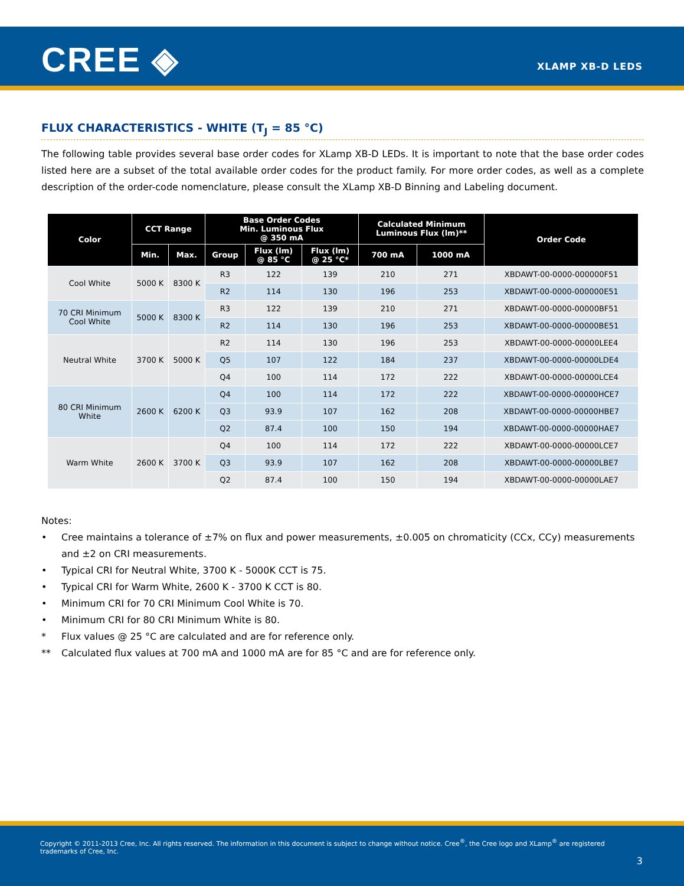CREE ◈ XLAMP XB-D LEDS
FLUX CHARACTERISTICS - WHITE (T<sub>J</sub> = 85 °C)
The following table provides several base order codes for XLamp XB-D LEDs. It is important to note that the base order codes listed here are a subset of the total available order codes for the product family. For more order codes, as well as a complete description of the order-code nomenclature, please consult the XLamp XB-D Binning and Labeling document.
| Color | CCT Range | | Base Order Codes Min. Luminous Flux @ 350 mA | | | Calculated Minimum Luminous Flux (lm)** | | Order Code |
| --- | --- | --- | --- | --- | --- | --- | --- | --- |
| | Min. | Max. | Group | Flux (lm) @ 85 °C | Flux (lm) @ 25 °C* | 700 mA | 1000 mA | |
| Cool White | 5000 K | 8300 K | R3 | 122 | 139 | 210 | 271 | XBDAWT-00-0000-000000F51 |
| | | | R2 | 114 | 130 | 196 | 253 | XBDAWT-00-0000-000000E51 |
| 70 CRI Minimum Cool White | 5000 K | 8300 K | R3 | 122 | 139 | 210 | 271 | XBDAWT-00-0000-00000BF51 |
| | | | R2 | 114 | 130 | 196 | 253 | XBDAWT-00-0000-00000BE51 |
| Neutral White | 3700 K | 5000 K | R2 | 114 | 130 | 196 | 253 | XBDAWT-00-0000-00000LEE4 |
| | | | Q5 | 107 | 122 | 184 | 237 | XBDAWT-00-0000-00000LDE4 |
| | | | Q4 | 100 | 114 | 172 | 222 | XBDAWT-00-0000-00000LCE4 |
| 80 CRI Minimum White | 2600 K | 6200 K | Q4 | 100 | 114 | 172 | 222 | XBDAWT-00-0000-00000HCE7 |
| | | | Q3 | 93.9 | 107 | 162 | 208 | XBDAWT-00-0000-00000HBE7 |
| | | | Q2 | 87.4 | 100 | 150 | 194 | XBDAWT-00-0000-00000HAE7 |
| Warm White | 2600 K | 3700 K | Q4 | 100 | 114 | 172 | 222 | XBDAWT-00-0000-00000LCE7 |
| | | | Q3 | 93.9 | 107 | 162 | 208 | XBDAWT-00-0000-00000LBE7 |
| | | | Q2 | 87.4 | 100 | 150 | 194 | XBDAWT-00-0000-00000LAE7 |
Notes:
• Cree maintains a tolerance of ±7% on flux and power measurements, ±0.005 on chromaticity (CCx, CCy) measurements and ±2 on CRI measurements.
• Typical CRI for Neutral White, 3700 K - 5000K CCT is 75.
• Typical CRI for Warm White, 2600 K - 3700 K CCT is 80.
• Minimum CRI for 70 CRI Minimum Cool White is 70.
• Minimum CRI for 80 CRI Minimum White is 80.
* Flux values @ 25 °C are calculated and are for reference only.
** Calculated flux values at 700 mA and 1000 mA are for 85 °C and are for reference only.
Copyright © 2011-2013 Cree, Inc. All rights reserved. The information in this document is subject to change without notice. Cree<sup>®</sup>, the Cree logo and XLamp<sup>®</sup> are registered trademarks of Cree, Inc.
3